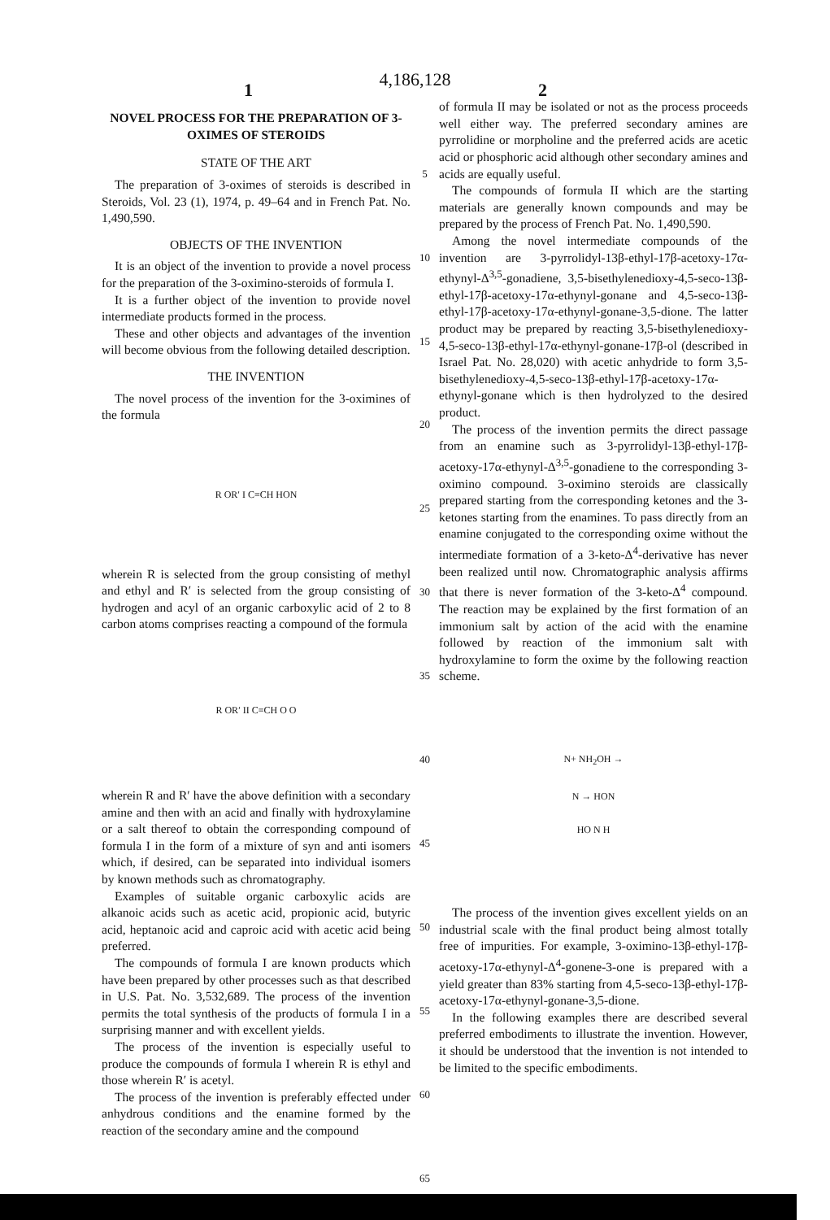4,186,128
1 2
NOVEL PROCESS FOR THE PREPARATION OF 3-OXIMES OF STEROIDS
STATE OF THE ART
The preparation of 3-oximes of steroids is described in Steroids, Vol. 23 (1), 1974, p. 49–64 and in French Pat. No. 1,490,590.
OBJECTS OF THE INVENTION
It is an object of the invention to provide a novel process for the preparation of the 3-oximino-steroids of formula I.
It is a further object of the invention to provide novel intermediate products formed in the process.
These and other objects and advantages of the invention will become obvious from the following detailed description.
THE INVENTION
The novel process of the invention for the 3-oximines of the formula
R OR′ I C≡CH HON
wherein R is selected from the group consisting of methyl and ethyl and R′ is selected from the group consisting of hydrogen and acyl of an organic carboxylic acid of 2 to 8 carbon atoms comprises reacting a compound of the formula
R OR′ II C≡CH O O
wherein R and R′ have the above definition with a secondary amine and then with an acid and finally with hydroxylamine or a salt thereof to obtain the corresponding compound of formula I in the form of a mixture of syn and anti isomers which, if desired, can be separated into individual isomers by known methods such as chromatography.
Examples of suitable organic carboxylic acids are alkanoic acids such as acetic acid, propionic acid, butyric acid, heptanoic acid and caproic acid with acetic acid being preferred.
The compounds of formula I are known products which have been prepared by other processes such as that described in U.S. Pat. No. 3,532,689. The process of the invention permits the total synthesis of the products of formula I in a surprising manner and with excellent yields.
The process of the invention is especially useful to produce the compounds of formula I wherein R is ethyl and those wherein R′ is acetyl.
The process of the invention is preferably effected under anhydrous conditions and the enamine formed by the reaction of the secondary amine and the compound
5
10
15
20
25
30
35
40
45
50
55
60
65
of formula II may be isolated or not as the process proceeds well either way. The preferred secondary amines are pyrrolidine or morpholine and the preferred acids are acetic acid or phosphoric acid although other secondary amines and acids are equally useful.
The compounds of formula II which are the starting materials are generally known compounds and may be prepared by the process of French Pat. No. 1,490,590.
Among the novel intermediate compounds of the invention are 3-pyrrolidyl-13β-ethyl-17β-acetoxy-17α-ethynyl-Δ<sup>3,5</sup>-gonadiene, 3,5-bisethylenedioxy-4,5-seco-13β-ethyl-17β-acetoxy-17α-ethynyl-gonane and 4,5-seco-13β-ethyl-17β-acetoxy-17α-ethynyl-gonane-3,5-dione. The latter product may be prepared by reacting 3,5-bisethylenedioxy-4,5-seco-13β-ethyl-17α-ethynyl-gonane-17β-ol (described in Israel Pat. No. 28,020) with acetic anhydride to form 3,5-bisethylenedioxy-4,5-seco-13β-ethyl-17β-acetoxy-17α-ethynyl-gonane which is then hydrolyzed to the desired product.
The process of the invention permits the direct passage from an enamine such as 3-pyrrolidyl-13β-ethyl-17β-acetoxy-17α-ethynyl-Δ<sup>3,5</sup>-gonadiene to the corresponding 3-oximino compound. 3-oximino steroids are classically prepared starting from the corresponding ketones and the 3-ketones starting from the enamines. To pass directly from an enamine conjugated to the corresponding oxime without the intermediate formation of a 3-keto-Δ<sup>4</sup>-derivative has never been realized until now. Chromatographic analysis affirms that there is never formation of the 3-keto-Δ<sup>4</sup> compound. The reaction may be explained by the first formation of an immonium salt by action of the acid with the enamine followed by reaction of the immonium salt with hydroxylamine to form the oxime by the following reaction scheme.
N+ NH<sub>2</sub>OH →
N → HON
HO N H
The process of the invention gives excellent yields on an industrial scale with the final product being almost totally free of impurities. For example, 3-oximino-13β-ethyl-17β-acetoxy-17α-ethynyl-Δ<sup>4</sup>-gonene-3-one is prepared with a yield greater than 83% starting from 4,5-seco-13β-ethyl-17β-acetoxy-17α-ethynyl-gonane-3,5-dione.
In the following examples there are described several preferred embodiments to illustrate the invention. However, it should be understood that the invention is not intended to be limited to the specific embodiments.